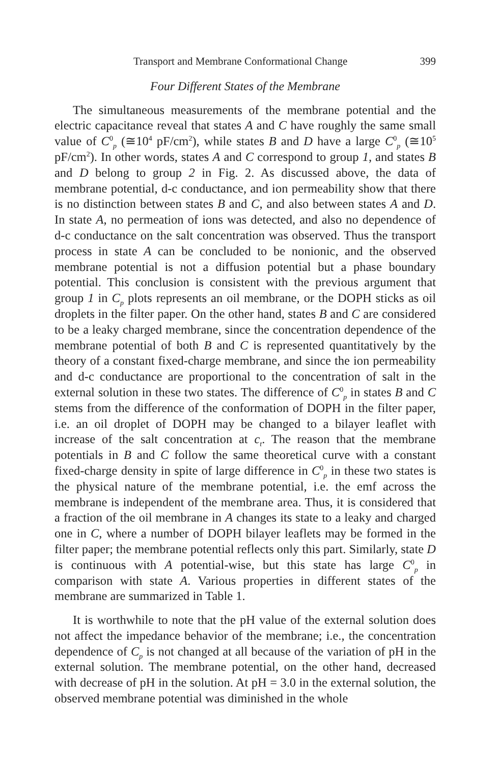Transport and Membrane Conformational Change 399
Four Different States of the Membrane
The simultaneous measurements of the membrane potential and the electric capacitance reveal that states A and C have roughly the same small value of C<sup>0</sup><sub>p</sub> (≅10<sup>4</sup> pF/cm<sup>2</sup>), while states B and D have a large C<sup>0</sup><sub>p</sub> (≅10<sup>5</sup> pF/cm<sup>2</sup>). In other words, states A and C correspond to group 1, and states B and D belong to group 2 in Fig. 2. As discussed above, the data of membrane potential, d-c conductance, and ion permeability show that there is no distinction between states B and C, and also between states A and D. In state A, no permeation of ions was detected, and also no dependence of d-c conductance on the salt concentration was observed. Thus the transport process in state A can be concluded to be nonionic, and the observed membrane potential is not a diffusion potential but a phase boundary potential. This conclusion is consistent with the previous argument that group 1 in C<sub>p</sub> plots represents an oil membrane, or the DOPH sticks as oil droplets in the filter paper. On the other hand, states B and C are considered to be a leaky charged membrane, since the concentration dependence of the membrane potential of both B and C is represented quantitatively by the theory of a constant fixed-charge membrane, and since the ion permeability and d-c conductance are proportional to the concentration of salt in the external solution in these two states. The difference of C<sup>0</sup><sub>p</sub> in states B and C stems from the difference of the conformation of DOPH in the filter paper, i.e. an oil droplet of DOPH may be changed to a bilayer leaflet with increase of the salt concentration at c<sub>t</sub>. The reason that the membrane potentials in B and C follow the same theoretical curve with a constant fixed-charge density in spite of large difference in C<sup>0</sup><sub>p</sub> in these two states is the physical nature of the membrane potential, i.e. the emf across the membrane is independent of the membrane area. Thus, it is considered that a fraction of the oil membrane in A changes its state to a leaky and charged one in C, where a number of DOPH bilayer leaflets may be formed in the filter paper; the membrane potential reflects only this part. Similarly, state D is continuous with A potential-wise, but this state has large C<sup>0</sup><sub>p</sub> in comparison with state A. Various properties in different states of the membrane are summarized in Table 1.
It is worthwhile to note that the pH value of the external solution does not affect the impedance behavior of the membrane; i.e., the concentration dependence of C<sub>p</sub> is not changed at all because of the variation of pH in the external solution. The membrane potential, on the other hand, decreased with decrease of pH in the solution. At pH = 3.0 in the external solution, the observed membrane potential was diminished in the whole